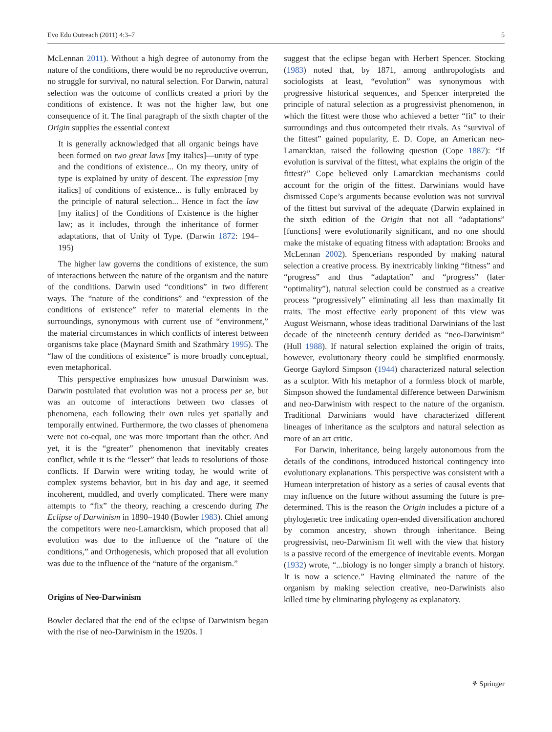Evo Edu Outreach (2011) 4:3–7 5
McLennan 2011). Without a high degree of autonomy from the nature of the conditions, there would be no reproductive overrun, no struggle for survival, no natural selection. For Darwin, natural selection was the outcome of conflicts created a priori by the conditions of existence. It was not the higher law, but one consequence of it. The final paragraph of the sixth chapter of the Origin supplies the essential context
It is generally acknowledged that all organic beings have been formed on two great laws [my italics]—unity of type and the conditions of existence... On my theory, unity of type is explained by unity of descent. The expression [my italics] of conditions of existence... is fully embraced by the principle of natural selection... Hence in fact the law [my italics] of the Conditions of Existence is the higher law; as it includes, through the inheritance of former adaptations, that of Unity of Type. (Darwin 1872: 194–195)
The higher law governs the conditions of existence, the sum of interactions between the nature of the organism and the nature of the conditions. Darwin used “conditions” in two different ways. The “nature of the conditions” and “expression of the conditions of existence” refer to material elements in the surroundings, synonymous with current use of “environment,” the material circumstances in which conflicts of interest between organisms take place (Maynard Smith and Szathmàry 1995). The “law of the conditions of existence” is more broadly conceptual, even metaphorical.
This perspective emphasizes how unusual Darwinism was. Darwin postulated that evolution was not a process per se, but was an outcome of interactions between two classes of phenomena, each following their own rules yet spatially and temporally entwined. Furthermore, the two classes of phenomena were not co-equal, one was more important than the other. And yet, it is the “greater” phenomenon that inevitably creates conflict, while it is the “lesser” that leads to resolutions of those conflicts. If Darwin were writing today, he would write of complex systems behavior, but in his day and age, it seemed incoherent, muddled, and overly complicated. There were many attempts to “fix” the theory, reaching a crescendo during The Eclipse of Darwinism in 1890–1940 (Bowler 1983). Chief among the competitors were neo-Lamarckism, which proposed that all evolution was due to the influence of the “nature of the conditions,” and Orthogenesis, which proposed that all evolution was due to the influence of the “nature of the organism.”
Origins of Neo-Darwinism
Bowler declared that the end of the eclipse of Darwinism began with the rise of neo-Darwinism in the 1920s. I
suggest that the eclipse began with Herbert Spencer. Stocking (1983) noted that, by 1871, among anthropologists and sociologists at least, “evolution” was synonymous with progressive historical sequences, and Spencer interpreted the principle of natural selection as a progressivist phenomenon, in which the fittest were those who achieved a better “fit” to their surroundings and thus outcompeted their rivals. As “survival of the fittest” gained popularity, E. D. Cope, an American neo-Lamarckian, raised the following question (Cope 1887): “If evolution is survival of the fittest, what explains the origin of the fittest?” Cope believed only Lamarckian mechanisms could account for the origin of the fittest. Darwinians would have dismissed Cope’s arguments because evolution was not survival of the fittest but survival of the adequate (Darwin explained in the sixth edition of the Origin that not all “adaptations” [functions] were evolutionarily significant, and no one should make the mistake of equating fitness with adaptation: Brooks and McLennan 2002). Spencerians responded by making natural selection a creative process. By inextricably linking “fitness” and “progress” and thus “adaptation” and “progress” (later “optimality”), natural selection could be construed as a creative process “progressively” eliminating all less than maximally fit traits. The most effective early proponent of this view was August Weismann, whose ideas traditional Darwinians of the last decade of the nineteenth century derided as “neo-Darwinism” (Hull 1988). If natural selection explained the origin of traits, however, evolutionary theory could be simplified enormously. George Gaylord Simpson (1944) characterized natural selection as a sculptor. With his metaphor of a formless block of marble, Simpson showed the fundamental difference between Darwinism and neo-Darwinism with respect to the nature of the organism. Traditional Darwinians would have characterized different lineages of inheritance as the sculptors and natural selection as more of an art critic.
For Darwin, inheritance, being largely autonomous from the details of the conditions, introduced historical contingency into evolutionary explanations. This perspective was consistent with a Humean interpretation of history as a series of causal events that may influence on the future without assuming the future is pre-determined. This is the reason the Origin includes a picture of a phylogenetic tree indicating open-ended diversification anchored by common ancestry, shown through inheritance. Being progressivist, neo-Darwinism fit well with the view that history is a passive record of the emergence of inevitable events. Morgan (1932) wrote, “...biology is no longer simply a branch of history. It is now a science.” Having eliminated the nature of the organism by making selection creative, neo-Darwinists also killed time by eliminating phylogeny as explanatory.
⚘ Springer